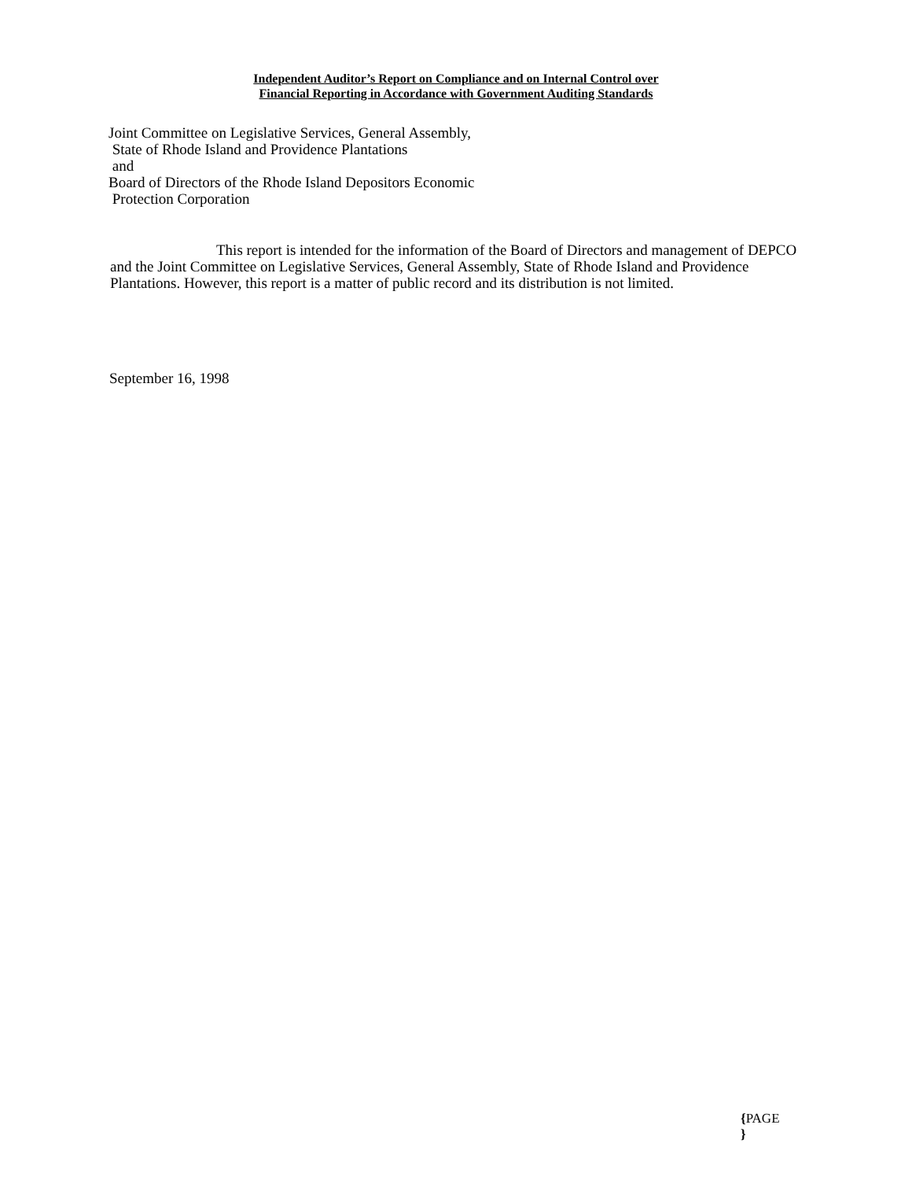Independent Auditor’s Report on Compliance and on Internal Control over
Financial Reporting in Accordance with Government Auditing Standards
Joint Committee on Legislative Services, General Assembly,
State of Rhode Island and Providence Plantations
and
Board of Directors of the Rhode Island Depositors Economic
Protection Corporation
This report is intended for the information of the Board of Directors and management of DEPCO and the Joint Committee on Legislative Services, General Assembly, State of Rhode Island and Providence Plantations. However, this report is a matter of public record and its distribution is not limited.
September 16, 1998
{PAGE
}